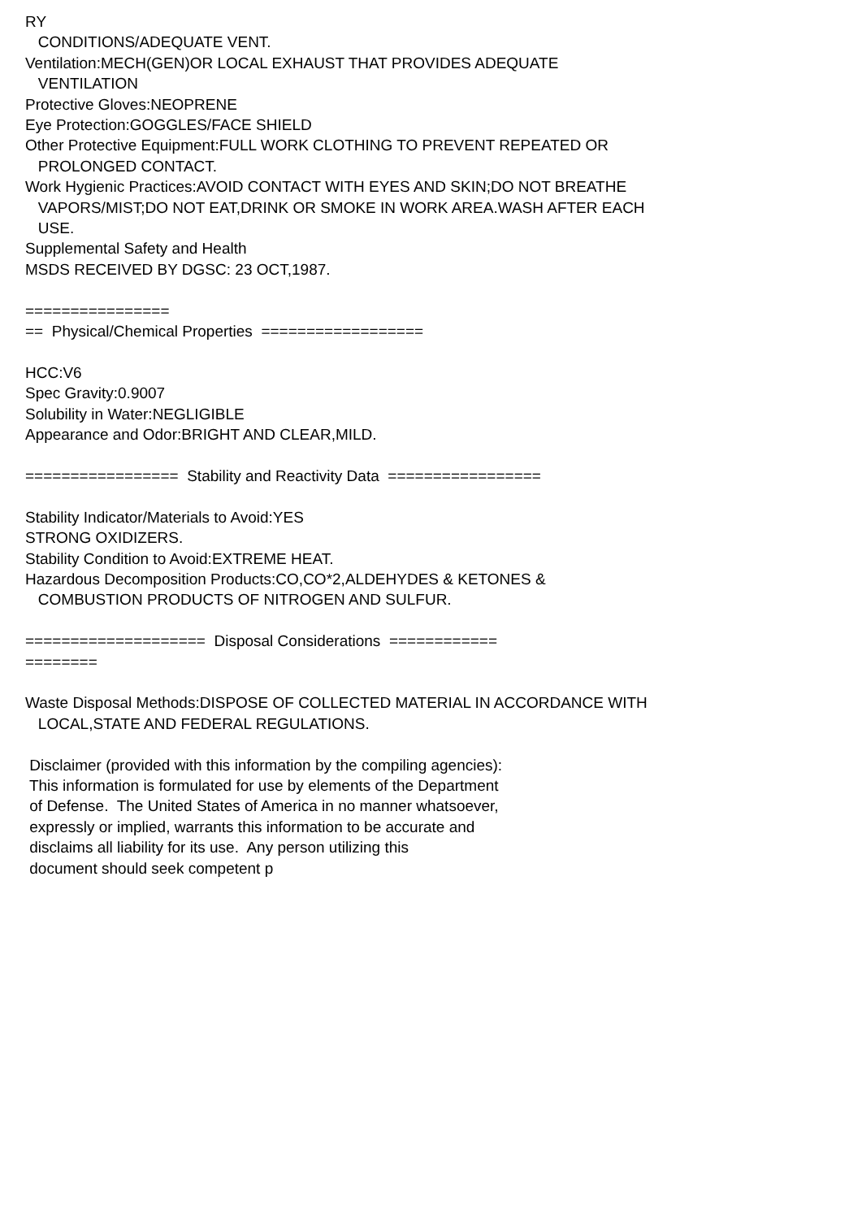RY CONDITIONS/ADEQUATE VENT. Ventilation:MECH(GEN)OR LOCAL EXHAUST THAT PROVIDES ADEQUATE VENTILATION Protective Gloves:NEOPRENE Eye Protection:GOGGLES/FACE SHIELD Other Protective Equipment:FULL WORK CLOTHING TO PREVENT REPEATED OR PROLONGED CONTACT. Work Hygienic Practices:AVOID CONTACT WITH EYES AND SKIN;DO NOT BREATHE VAPORS/MIST;DO NOT EAT,DRINK OR SMOKE IN WORK AREA.WASH AFTER EACH USE. Supplemental Safety and Health MSDS RECEIVED BY DGSC: 23 OCT,1987. ================ == Physical/Chemical Properties ================== HCC:V6 Spec Gravity:0.9007 Solubility in Water:NEGLIGIBLE Appearance and Odor:BRIGHT AND CLEAR,MILD. ================= Stability and Reactivity Data ================= Stability Indicator/Materials to Avoid:YES STRONG OXIDIZERS. Stability Condition to Avoid:EXTREME HEAT. Hazardous Decomposition Products:CO,CO*2,ALDEHYDES & KETONES & COMBUSTION PRODUCTS OF NITROGEN AND SULFUR. ==================== Disposal Considerations ============ ======== Waste Disposal Methods:DISPOSE OF COLLECTED MATERIAL IN ACCORDANCE WITH LOCAL,STATE AND FEDERAL REGULATIONS. Disclaimer (provided with this information by the compiling agencies): This information is formulated for use by elements of the Department of Defense. The United States of America in no manner whatsoever, expressly or implied, warrants this information to be accurate and disclaims all liability for its use. Any person utilizing this document should seek competent p